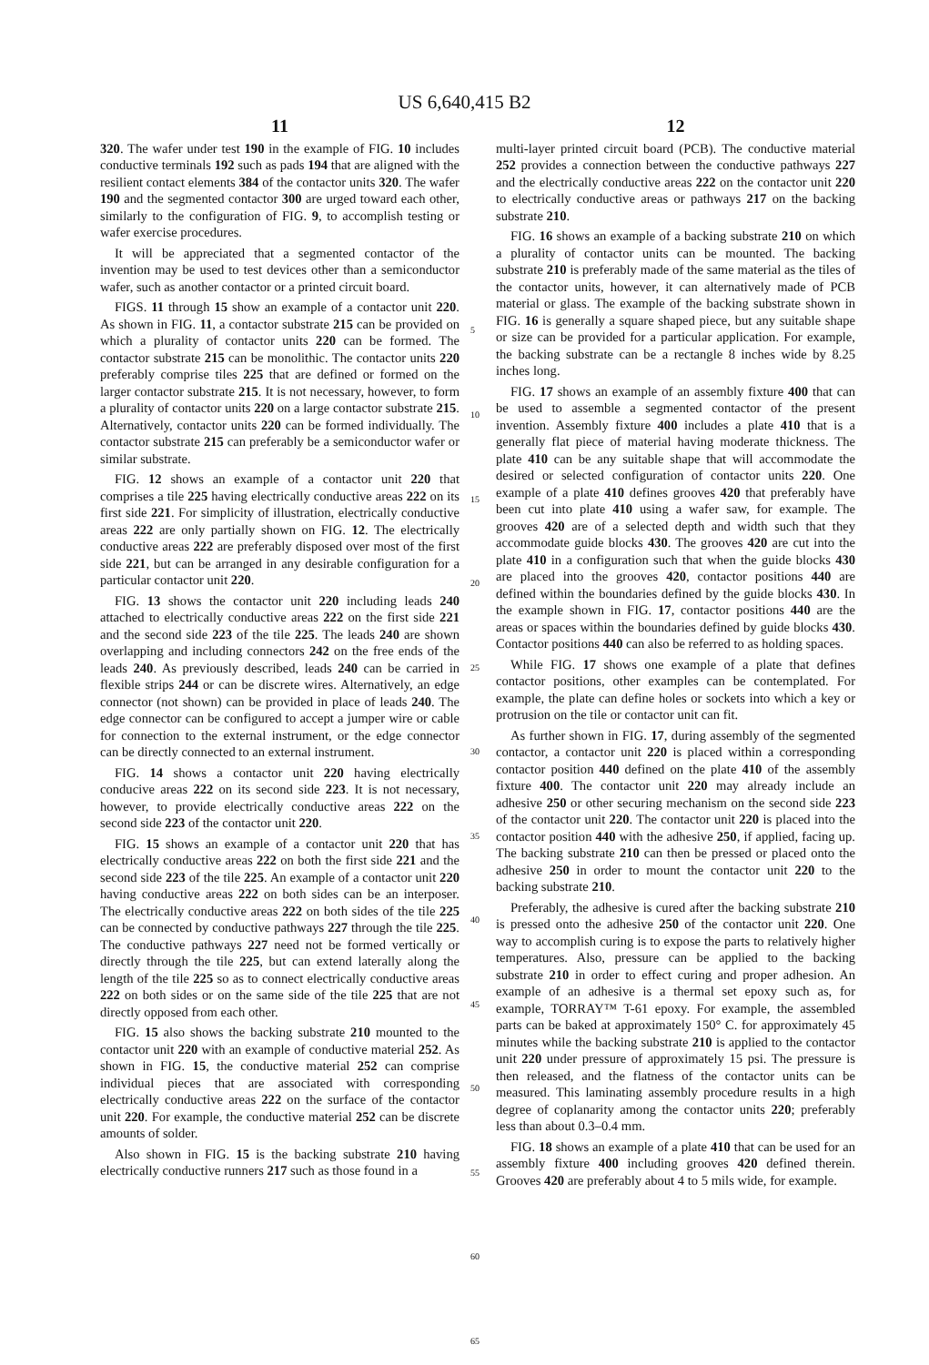US 6,640,415 B2
11
320. The wafer under test 190 in the example of FIG. 10 includes conductive terminals 192 such as pads 194 that are aligned with the resilient contact elements 384 of the contactor units 320. The wafer 190 and the segmented contactor 300 are urged toward each other, similarly to the configuration of FIG. 9, to accomplish testing or wafer exercise procedures.
It will be appreciated that a segmented contactor of the invention may be used to test devices other than a semiconductor wafer, such as another contactor or a printed circuit board.
FIGS. 11 through 15 show an example of a contactor unit 220. As shown in FIG. 11, a contactor substrate 215 can be provided on which a plurality of contactor units 220 can be formed. The contactor substrate 215 can be monolithic. The contactor units 220 preferably comprise tiles 225 that are defined or formed on the larger contactor substrate 215. It is not necessary, however, to form a plurality of contactor units 220 on a large contactor substrate 215. Alternatively, contactor units 220 can be formed individually. The contactor substrate 215 can preferably be a semiconductor wafer or similar substrate.
FIG. 12 shows an example of a contactor unit 220 that comprises a tile 225 having electrically conductive areas 222 on its first side 221. For simplicity of illustration, electrically conductive areas 222 are only partially shown on FIG. 12. The electrically conductive areas 222 are preferably disposed over most of the first side 221, but can be arranged in any desirable configuration for a particular contactor unit 220.
FIG. 13 shows the contactor unit 220 including leads 240 attached to electrically conductive areas 222 on the first side 221 and the second side 223 of the tile 225. The leads 240 are shown overlapping and including connectors 242 on the free ends of the leads 240. As previously described, leads 240 can be carried in flexible strips 244 or can be discrete wires. Alternatively, an edge connector (not shown) can be provided in place of leads 240. The edge connector can be configured to accept a jumper wire or cable for connection to the external instrument, or the edge connector can be directly connected to an external instrument.
FIG. 14 shows a contactor unit 220 having electrically conducive areas 222 on its second side 223. It is not necessary, however, to provide electrically conductive areas 222 on the second side 223 of the contactor unit 220.
FIG. 15 shows an example of a contactor unit 220 that has electrically conductive areas 222 on both the first side 221 and the second side 223 of the tile 225. An example of a contactor unit 220 having conductive areas 222 on both sides can be an interposer. The electrically conductive areas 222 on both sides of the tile 225 can be connected by conductive pathways 227 through the tile 225. The conductive pathways 227 need not be formed vertically or directly through the tile 225, but can extend laterally along the length of the tile 225 so as to connect electrically conductive areas 222 on both sides or on the same side of the tile 225 that are not directly opposed from each other.
FIG. 15 also shows the backing substrate 210 mounted to the contactor unit 220 with an example of conductive material 252. As shown in FIG. 15, the conductive material 252 can comprise individual pieces that are associated with corresponding electrically conductive areas 222 on the surface of the contactor unit 220. For example, the conductive material 252 can be discrete amounts of solder.
Also shown in FIG. 15 is the backing substrate 210 having electrically conductive runners 217 such as those found in a
5
10
15
20
25
30
35
40
45
50
55
60
65
12
multi-layer printed circuit board (PCB). The conductive material 252 provides a connection between the conductive pathways 227 and the electrically conductive areas 222 on the contactor unit 220 to electrically conductive areas or pathways 217 on the backing substrate 210.
FIG. 16 shows an example of a backing substrate 210 on which a plurality of contactor units can be mounted. The backing substrate 210 is preferably made of the same material as the tiles of the contactor units, however, it can alternatively made of PCB material or glass. The example of the backing substrate shown in FIG. 16 is generally a square shaped piece, but any suitable shape or size can be provided for a particular application. For example, the backing substrate can be a rectangle 8 inches wide by 8.25 inches long.
FIG. 17 shows an example of an assembly fixture 400 that can be used to assemble a segmented contactor of the present invention. Assembly fixture 400 includes a plate 410 that is a generally flat piece of material having moderate thickness. The plate 410 can be any suitable shape that will accommodate the desired or selected configuration of contactor units 220. One example of a plate 410 defines grooves 420 that preferably have been cut into plate 410 using a wafer saw, for example. The grooves 420 are of a selected depth and width such that they accommodate guide blocks 430. The grooves 420 are cut into the plate 410 in a configuration such that when the guide blocks 430 are placed into the grooves 420, contactor positions 440 are defined within the boundaries defined by the guide blocks 430. In the example shown in FIG. 17, contactor positions 440 are the areas or spaces within the boundaries defined by guide blocks 430. Contactor positions 440 can also be referred to as holding spaces.
While FIG. 17 shows one example of a plate that defines contactor positions, other examples can be contemplated. For example, the plate can define holes or sockets into which a key or protrusion on the tile or contactor unit can fit.
As further shown in FIG. 17, during assembly of the segmented contactor, a contactor unit 220 is placed within a corresponding contactor position 440 defined on the plate 410 of the assembly fixture 400. The contactor unit 220 may already include an adhesive 250 or other securing mechanism on the second side 223 of the contactor unit 220. The contactor unit 220 is placed into the contactor position 440 with the adhesive 250, if applied, facing up. The backing substrate 210 can then be pressed or placed onto the adhesive 250 in order to mount the contactor unit 220 to the backing substrate 210.
Preferably, the adhesive is cured after the backing substrate 210 is pressed onto the adhesive 250 of the contactor unit 220. One way to accomplish curing is to expose the parts to relatively higher temperatures. Also, pressure can be applied to the backing substrate 210 in order to effect curing and proper adhesion. An example of an adhesive is a thermal set epoxy such as, for example, TORRAY™ T-61 epoxy. For example, the assembled parts can be baked at approximately 150° C. for approximately 45 minutes while the backing substrate 210 is applied to the contactor unit 220 under pressure of approximately 15 psi. The pressure is then released, and the flatness of the contactor units can be measured. This laminating assembly procedure results in a high degree of coplanarity among the contactor units 220; preferably less than about 0.3–0.4 mm.
FIG. 18 shows an example of a plate 410 that can be used for an assembly fixture 400 including grooves 420 defined therein. Grooves 420 are preferably about 4 to 5 mils wide, for example.